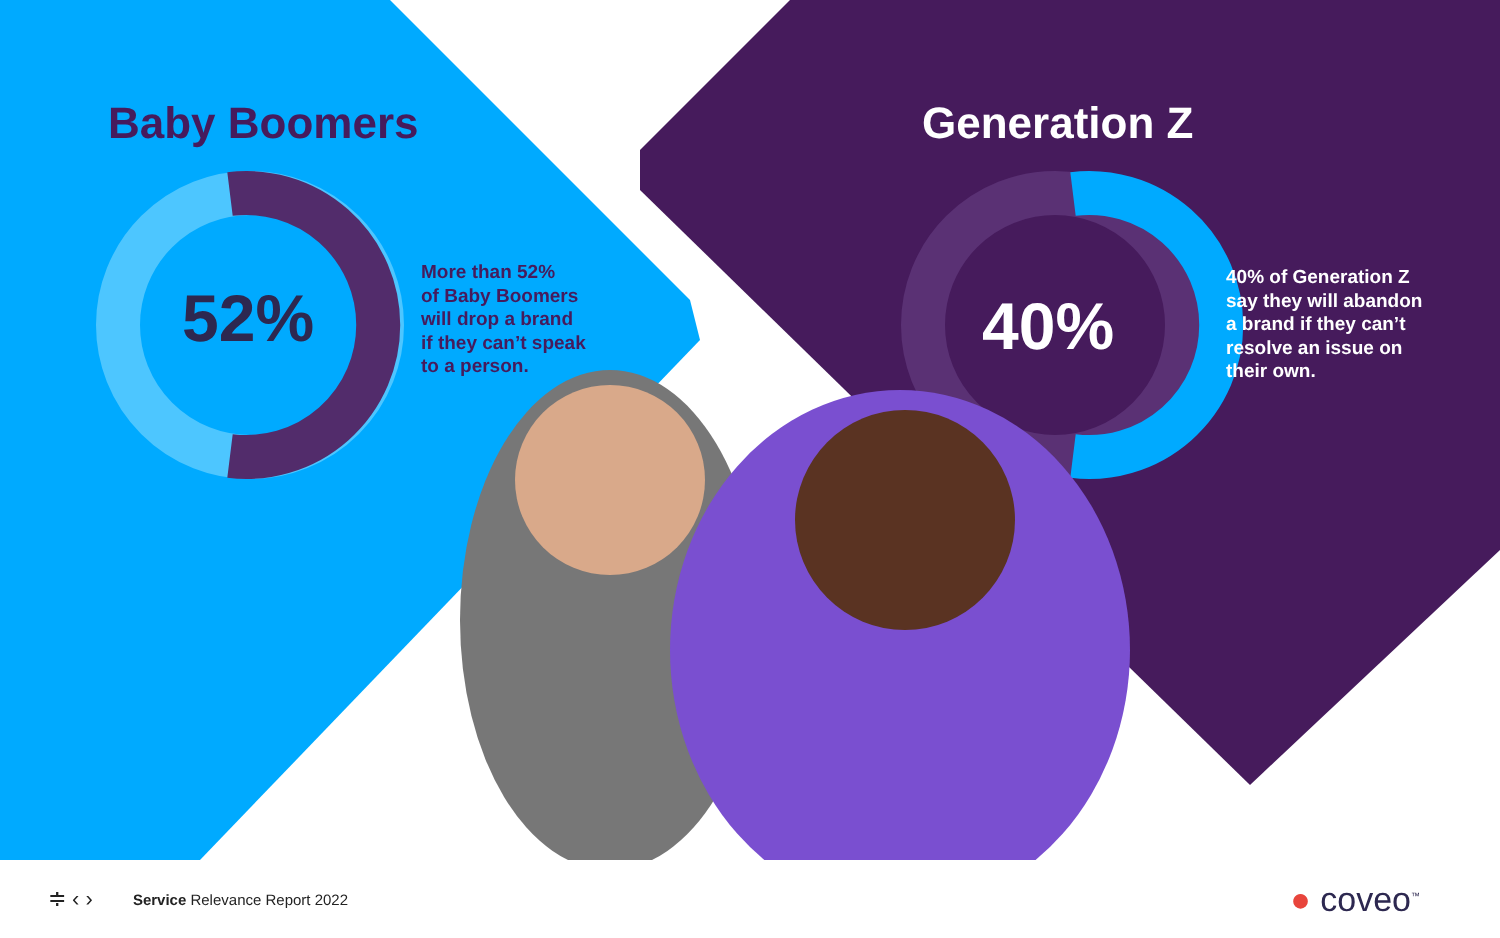Baby Boomers
52%
More than 52%
of Baby Boomers
will drop a brand
if they can’t speak
to a person.
Generation Z
40%
40% of Generation Z
say they will abandon
a brand if they can’t
resolve an issue on
their own.
≑ ‹ › Service Relevance Report 2022 ● coveo<sup>™</sup>